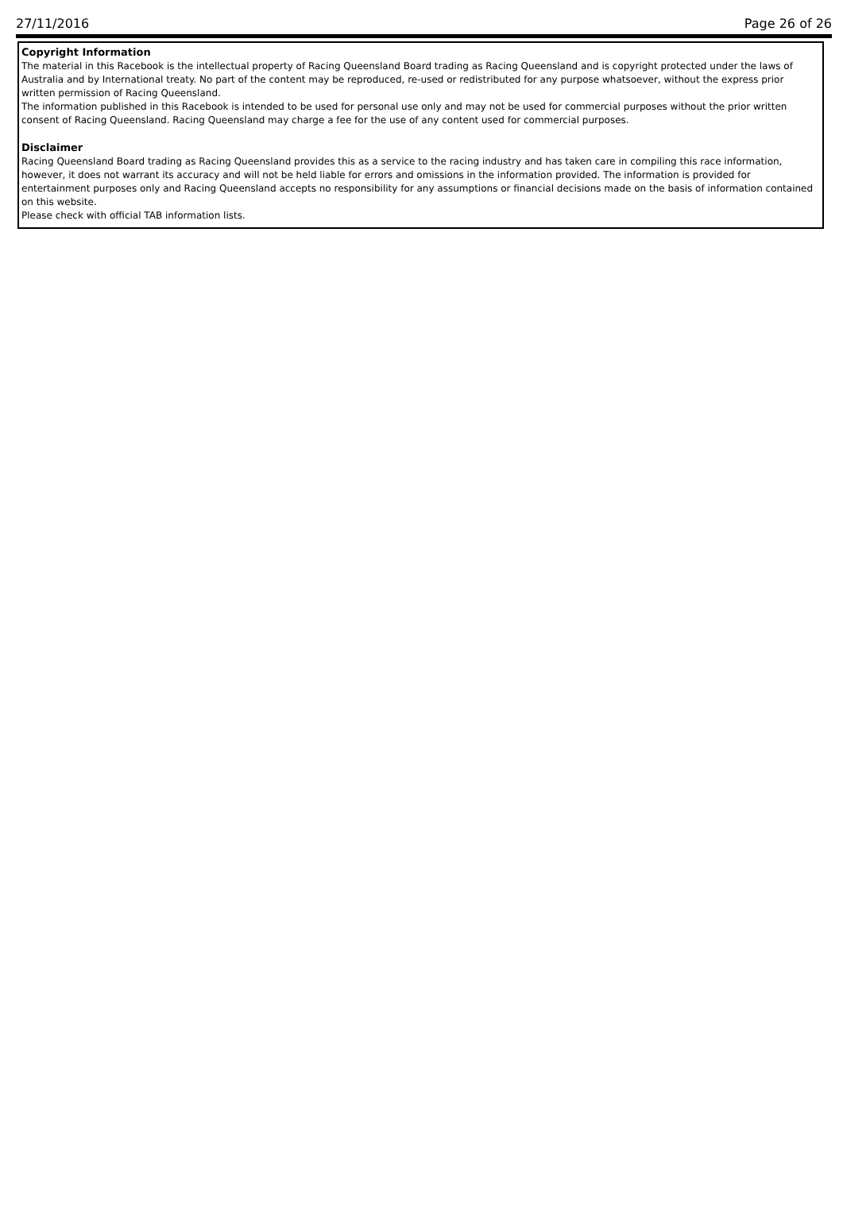27/11/2016 Page 26 of 26
Copyright Information
The material in this Racebook is the intellectual property of Racing Queensland Board trading as Racing Queensland and is copyright protected under the laws of Australia and by International treaty. No part of the content may be reproduced, re-used or redistributed for any purpose whatsoever, without the express prior written permission of Racing Queensland.
The information published in this Racebook is intended to be used for personal use only and may not be used for commercial purposes without the prior written consent of Racing Queensland. Racing Queensland may charge a fee for the use of any content used for commercial purposes.
Disclaimer
Racing Queensland Board trading as Racing Queensland provides this as a service to the racing industry and has taken care in compiling this race information, however, it does not warrant its accuracy and will not be held liable for errors and omissions in the information provided. The information is provided for entertainment purposes only and Racing Queensland accepts no responsibility for any assumptions or financial decisions made on the basis of information contained on this website.
Please check with official TAB information lists.